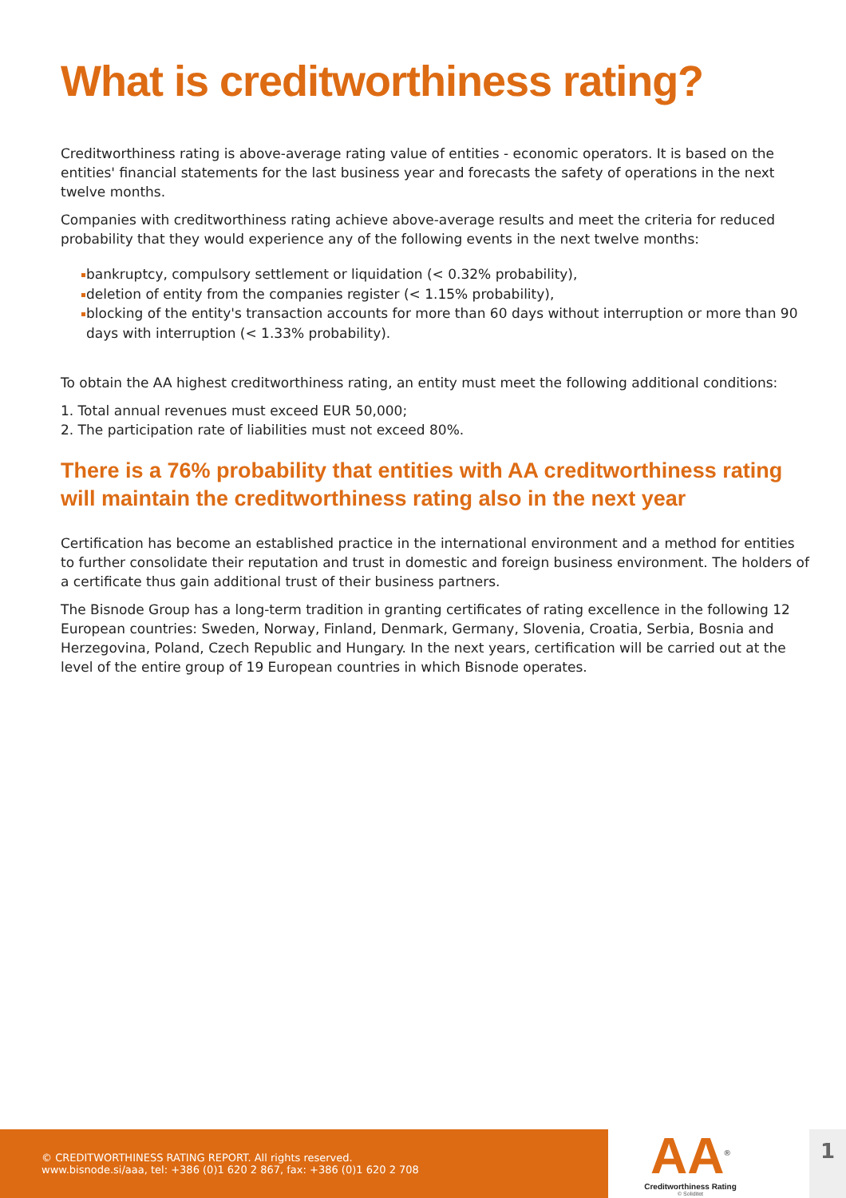What is creditworthiness rating?
Creditworthiness rating is above-average rating value of entities - economic operators. It is based on the entities' financial statements for the last business year and forecasts the safety of operations in the next twelve months.
Companies with creditworthiness rating achieve above-average results and meet the criteria for reduced probability that they would experience any of the following events in the next twelve months:
bankruptcy, compulsory settlement or liquidation (< 0.32% probability),
deletion of entity from the companies register (< 1.15% probability),
blocking of the entity's transaction accounts for more than 60 days without interruption or more than 90 days with interruption (< 1.33% probability).
To obtain the AA highest creditworthiness rating, an entity must meet the following additional conditions:
1. Total annual revenues must exceed EUR 50,000;
2. The participation rate of liabilities must not exceed 80%.
There is a 76% probability that entities with AA creditworthiness rating will maintain the creditworthiness rating also in the next year
Certification has become an established practice in the international environment and a method for entities to further consolidate their reputation and trust in domestic and foreign business environment. The holders of a certificate thus gain additional trust of their business partners.
The Bisnode Group has a long-term tradition in granting certificates of rating excellence in the following 12 European countries: Sweden, Norway, Finland, Denmark, Germany, Slovenia, Croatia, Serbia, Bosnia and Herzegovina, Poland, Czech Republic and Hungary. In the next years, certification will be carried out at the level of the entire group of 19 European countries in which Bisnode operates.
© CREDITWORTHINESS RATING REPORT. All rights reserved.
www.bisnode.si/aaa, tel: +386 (0)1 620 2 867, fax: +386 (0)1 620 2 708
AA<sup>®</sup>
Creditworthiness Rating
© Soliditet
1